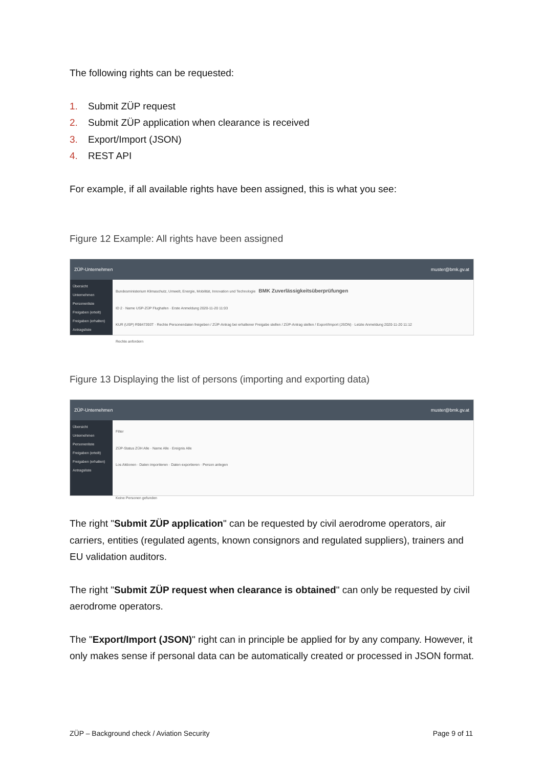The following rights can be requested:
1. Submit ZÜP request
2. Submit ZÜP application when clearance is received
3. Export/Import (JSON)
4. REST API
For example, if all available rights have been assigned, this is what you see:
Figure 12 Example: All rights have been assigned
ZÜP-Unternehmen muster@bmk.gv.at
Übersicht
Unternehmen
Personenliste
Freigaben (erteilt)
Freigaben (erhalten)
Antragsliste
Bundesministerium Klimaschutz, Umwelt, Energie, Mobilität, Innovation und Technologie BMK Zuverlässigkeitsüberprüfungen
ID 2 · Name USP-ZÜP Flughafen · Erste Anmeldung 2020-11-20 11:03
KUR (USP) R9847393T · Rechte Personendaten freigeben / ZÜP-Antrag bei erhaltener Freigabe stellen / ZÜP-Antrag stellen / Export/Import (JSON) · Letzte Anmeldung 2020-11-20 11:12
Rechte anfordern
Figure 13 Displaying the list of persons (importing and exporting data)
ZÜP-Unternehmen muster@bmk.gv.at
Übersicht
Unternehmen
Personenliste
Freigaben (erteilt)
Freigaben (erhalten)
Antragsliste
Filter
ZÜP-Status ZÜH Alle · Name Alle · Ereignis Alle
Los Aktionen · Daten importieren · Daten exportieren · Person anlegen
Keine Personen gefunden
The right "Submit ZÜP application" can be requested by civil aerodrome operators, air carriers, entities (regulated agents, known consignors and regulated suppliers), trainers and EU validation auditors.
The right "Submit ZÜP request when clearance is obtained" can only be requested by civil aerodrome operators.
The "Export/Import (JSON)" right can in principle be applied for by any company. However, it only makes sense if personal data can be automatically created or processed in JSON format.
ZÜP – Background check / Aviation Security Page 9 of 11